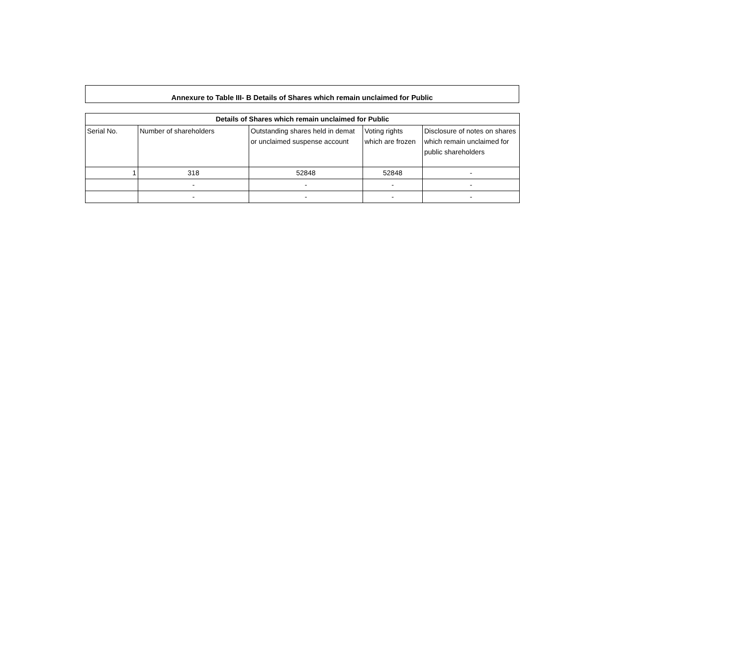Annexure to Table III- B Details of Shares which remain unclaimed for Public
| Details of Shares which remain unclaimed for Public | | | | |
| --- | --- | --- | --- | --- |
| Serial No. | Number of shareholders | Outstanding shares held in demat or unclaimed suspense account | Voting rights which are frozen | Disclosure of notes on shares which remain unclaimed for public shareholders |
| 1 | 318 | 52848 | 52848 | - |
| | - | - | - | - |
| | - | - | - | - |